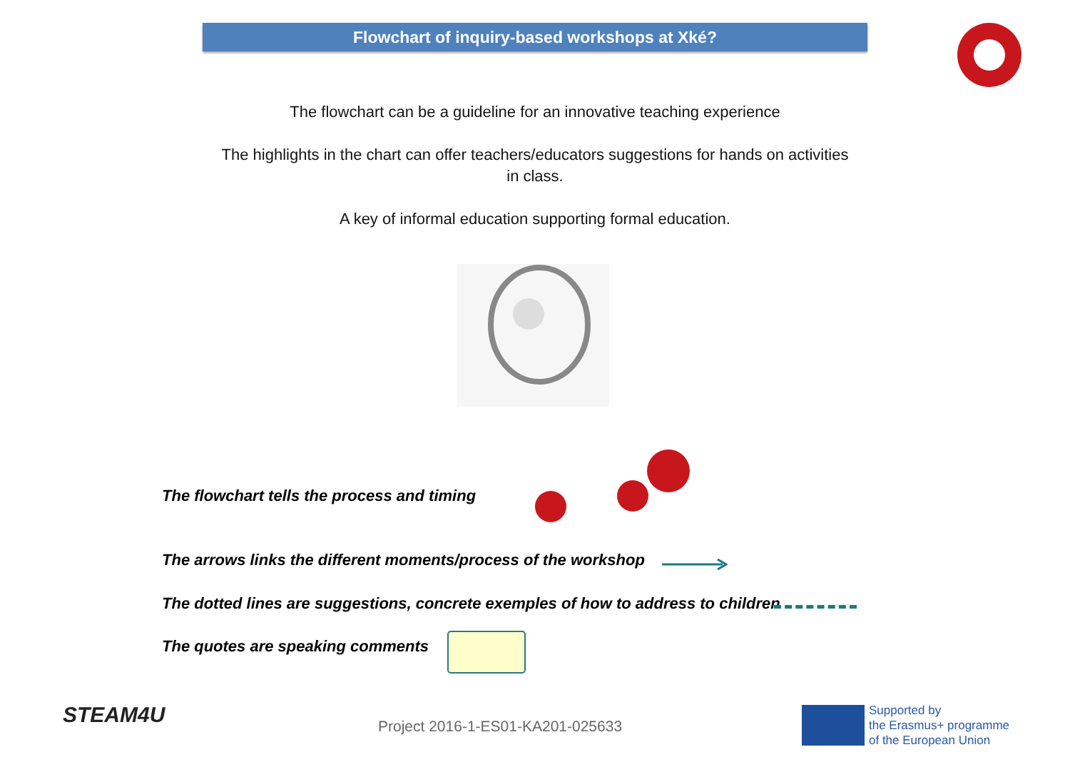Flowchart of inquiry-based workshops at Xké?
The flowchart can be a guideline for an innovative teaching experience
The highlights in the chart can offer teachers/educators suggestions for hands on activities in class.
A key of informal education supporting formal education.
The flowchart tells the process and timing
The arrows links the different moments/process of the workshop
The dotted lines are suggestions, concrete exemples of how to address to children
The quotes are speaking comments
STEAM4U
Project 2016-1-ES01-KA201-025633
Supported by
the Erasmus+ programme
of the European Union